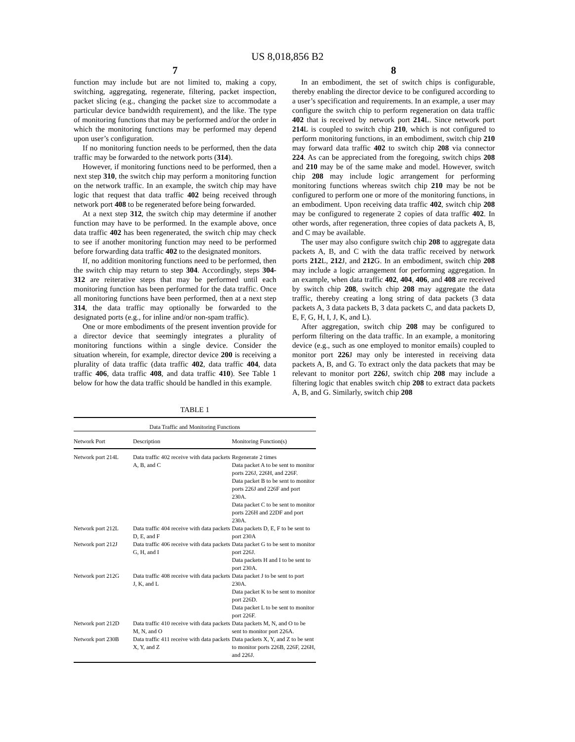US 8,018,856 B2
7
function may include but are not limited to, making a copy, switching, aggregating, regenerate, filtering, packet inspection, packet slicing (e.g., changing the packet size to accommodate a particular device bandwidth requirement), and the like. The type of monitoring functions that may be performed and/or the order in which the monitoring functions may be performed may depend upon user’s configuration.
If no monitoring function needs to be performed, then the data traffic may be forwarded to the network ports (314).
However, if monitoring functions need to be performed, then a next step 310, the switch chip may perform a monitoring function on the network traffic. In an example, the switch chip may have logic that request that data traffic 402 being received through network port 408 to be regenerated before being forwarded.
At a next step 312, the switch chip may determine if another function may have to be performed. In the example above, once data traffic 402 has been regenerated, the switch chip may check to see if another monitoring function may need to be performed before forwarding data traffic 402 to the designated monitors.
If, no addition monitoring functions need to be performed, then the switch chip may return to step 304. Accordingly, steps 304-312 are reiterative steps that may be performed until each monitoring function has been performed for the data traffic. Once all monitoring functions have been performed, then at a next step 314, the data traffic may optionally be forwarded to the designated ports (e.g., for inline and/or non-spam traffic).
One or more embodiments of the present invention provide for a director device that seemingly integrates a plurality of monitoring functions within a single device. Consider the situation wherein, for example, director device 200 is receiving a plurality of data traffic (data traffic 402, data traffic 404, data traffic 406, data traffic 408, and data traffic 410). See Table 1 below for how the data traffic should be handled in this example.
8
In an embodiment, the set of switch chips is configurable, thereby enabling the director device to be configured according to a user’s specification and requirements. In an example, a user may configure the switch chip to perform regeneration on data traffic 402 that is received by network port 214 L. Since network port 214 L is coupled to switch chip 210, which is not configured to perform monitoring functions, in an embodiment, switch chip 210 may forward data traffic 402 to switch chip 208 via connector 224. As can be appreciated from the foregoing, switch chips 208 and 210 may be of the same make and model. However, switch chip 208 may include logic arrangement for performing monitoring functions whereas switch chip 210 may be not be configured to perform one or more of the monitoring functions, in an embodiment. Upon receiving data traffic 402, switch chip 208 may be configured to regenerate 2 copies of data traffic 402. In other words, after regeneration, three copies of data packets A, B, and C may be available.
The user may also configure switch chip 208 to aggregate data packets A, B, and C with the data traffic received by network ports 212 L, 212 J, and 212 G. In an embodiment, switch chip 208 may include a logic arrangement for performing aggregation. In an example, when data traffic 402, 404, 406, and 408 are received by switch chip 208, switch chip 208 may aggregate the data traffic, thereby creating a long string of data packets (3 data packets A, 3 data packets B, 3 data packets C, and data packets D, E, F, G, H, I, J, K, and L).
After aggregation, switch chip 208 may be configured to perform filtering on the data traffic. In an example, a monitoring device (e.g., such as one employed to monitor emails) coupled to monitor port 226 J may only be interested in receiving data packets A, B, and G. To extract only the data packets that may be relevant to monitor port 226 J, switch chip 208 may include a filtering logic that enables switch chip 208 to extract data packets A, B, and G. Similarly, switch chip 208
TABLE 1
| Data Traffic and Monitoring Functions | | |
| --- | --- | --- |
| Network Port | Description | Monitoring Function(s) |
| Network port 214L | Data traffic 402 receive with data packets A, B, and C | Regenerate 2 times Data packet A to be sent to monitor ports 226J, 226H, and 226F. Data packet B to be sent to monitor ports 226J and 226F and port 230A. Data packet C to be sent to monitor ports 226H and 22DF and port 230A. |
| Network port 212L | Data traffic 404 receive with data packets D, E, and F | Data packets D, E, F to be sent to port 230A |
| Network port 212J | Data traffic 406 receive with data packets G, H, and I | Data packet G to be sent to monitor port 226J. Data packets H and I to be sent to port 230A. |
| Network port 212G | Data traffic 408 receive with data packets J, K, and L | Data packet J to be sent to port 230A. Data packet K to be sent to monitor port 226D. Data packet L to be sent to monitor port 226F. |
| Network port 212D | Data traffic 410 receive with data packets M, N, and O | Data packets M, N, and O to be sent to monitor port 226A. |
| Network port 230B | Data traffic 411 receive with data packets X, Y, and Z | Data packets X, Y, and Z to be sent to monitor ports 226B, 226F, 226H, and 226J. |